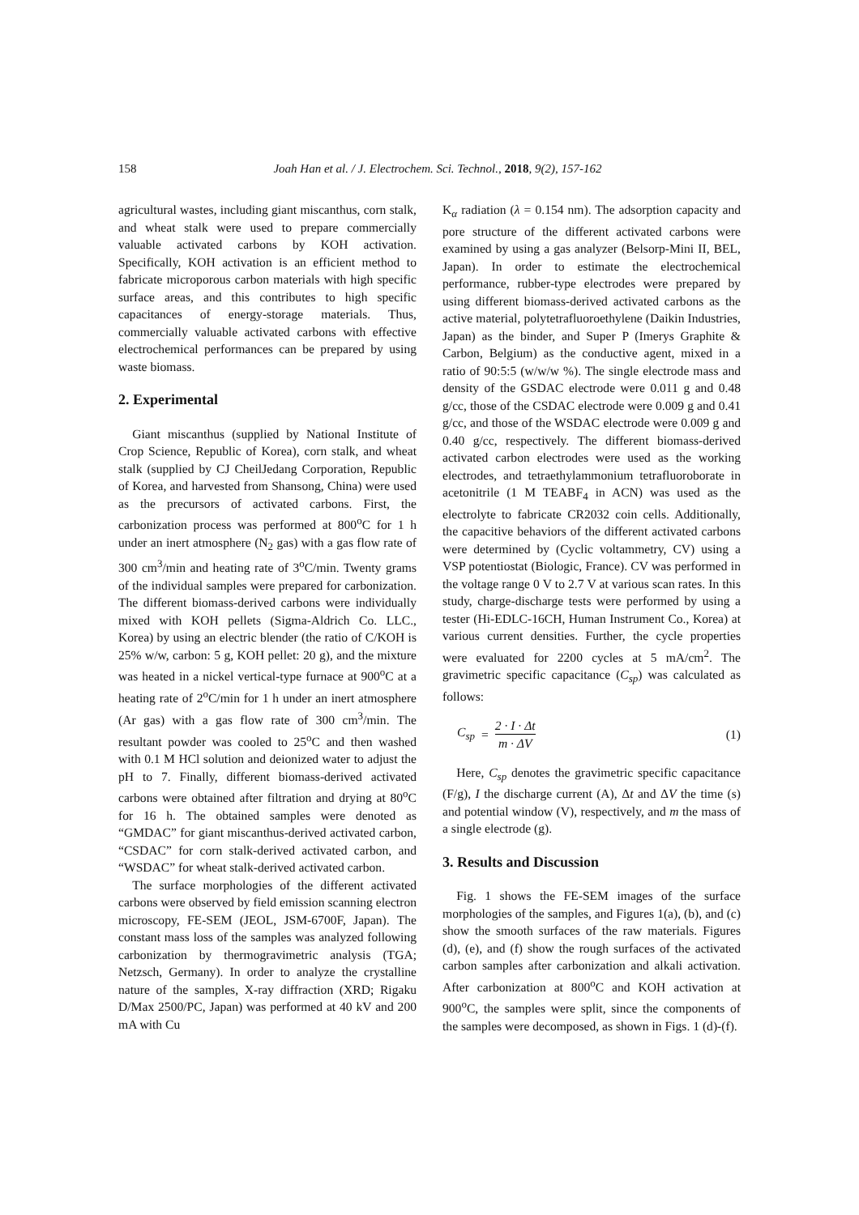158 Joah Han et al. / J. Electrochem. Sci. Technol., 2018, 9(2), 157-162
agricultural wastes, including giant miscanthus, corn stalk, and wheat stalk were used to prepare commercially valuable activated carbons by KOH activation. Specifically, KOH activation is an efficient method to fabricate microporous carbon materials with high specific surface areas, and this contributes to high specific capacitances of energy-storage materials. Thus, commercially valuable activated carbons with effective electrochemical performances can be prepared by using waste biomass.
2. Experimental
Giant miscanthus (supplied by National Institute of Crop Science, Republic of Korea), corn stalk, and wheat stalk (supplied by CJ CheilJedang Corporation, Republic of Korea, and harvested from Shansong, China) were used as the precursors of activated carbons. First, the carbonization process was performed at 800<sup>o</sup>C for 1 h under an inert atmosphere (N<sub>2</sub> gas) with a gas flow rate of 300 cm<sup>3</sup>/min and heating rate of 3<sup>o</sup>C/min. Twenty grams of the individual samples were prepared for carbonization. The different biomass-derived carbons were individually mixed with KOH pellets (Sigma-Aldrich Co. LLC., Korea) by using an electric blender (the ratio of C/KOH is 25% w/w, carbon: 5 g, KOH pellet: 20 g), and the mixture was heated in a nickel vertical-type furnace at 900<sup>o</sup>C at a heating rate of 2<sup>o</sup>C/min for 1 h under an inert atmosphere (Ar gas) with a gas flow rate of 300 cm<sup>3</sup>/min. The resultant powder was cooled to 25<sup>o</sup>C and then washed with 0.1 M HCl solution and deionized water to adjust the pH to 7. Finally, different biomass-derived activated carbons were obtained after filtration and drying at 80<sup>o</sup>C for 16 h. The obtained samples were denoted as “GMDAC” for giant miscanthus-derived activated carbon, “CSDAC” for corn stalk-derived activated carbon, and “WSDAC” for wheat stalk-derived activated carbon.
The surface morphologies of the different activated carbons were observed by field emission scanning electron microscopy, FE-SEM (JEOL, JSM-6700F, Japan). The constant mass loss of the samples was analyzed following carbonization by thermogravimetric analysis (TGA; Netzsch, Germany). In order to analyze the crystalline nature of the samples, X-ray diffraction (XRD; Rigaku D/Max 2500/PC, Japan) was performed at 40 kV and 200 mA with Cu
K<sub>α</sub> radiation (λ = 0.154 nm). The adsorption capacity and pore structure of the different activated carbons were examined by using a gas analyzer (Belsorp-Mini II, BEL, Japan). In order to estimate the electrochemical performance, rubber-type electrodes were prepared by using different biomass-derived activated carbons as the active material, polytetrafluoroethylene (Daikin Industries, Japan) as the binder, and Super P (Imerys Graphite & Carbon, Belgium) as the conductive agent, mixed in a ratio of 90:5:5 (w/w/w %). The single electrode mass and density of the GSDAC electrode were 0.011 g and 0.48 g/cc, those of the CSDAC electrode were 0.009 g and 0.41 g/cc, and those of the WSDAC electrode were 0.009 g and 0.40 g/cc, respectively. The different biomass-derived activated carbon electrodes were used as the working electrodes, and tetraethylammonium tetrafluoroborate in acetonitrile (1 M TEABF<sub>4</sub> in ACN) was used as the electrolyte to fabricate CR2032 coin cells. Additionally, the capacitive behaviors of the different activated carbons were determined by (Cyclic voltammetry, CV) using a VSP potentiostat (Biologic, France). CV was performed in the voltage range 0 V to 2.7 V at various scan rates. In this study, charge-discharge tests were performed by using a tester (Hi-EDLC-16CH, Human Instrument Co., Korea) at various current densities. Further, the cycle properties were evaluated for 2200 cycles at 5 mA/cm<sup>2</sup>. The gravimetric specific capacitance (C<sub>sp</sub>) was calculated as follows:
C<sub>sp</sub> = 2 · I · Δt m · ΔV (1)
Here, C<sub>sp</sub> denotes the gravimetric specific capacitance (F/g), I the discharge current (A), Δt and ΔV the time (s) and potential window (V), respectively, and m the mass of a single electrode (g).
3. Results and Discussion
Fig. 1 shows the FE-SEM images of the surface morphologies of the samples, and Figures 1(a), (b), and (c) show the smooth surfaces of the raw materials. Figures (d), (e), and (f) show the rough surfaces of the activated carbon samples after carbonization and alkali activation. After carbonization at 800<sup>o</sup>C and KOH activation at 900<sup>o</sup>C, the samples were split, since the components of the samples were decomposed, as shown in Figs. 1 (d)-(f).